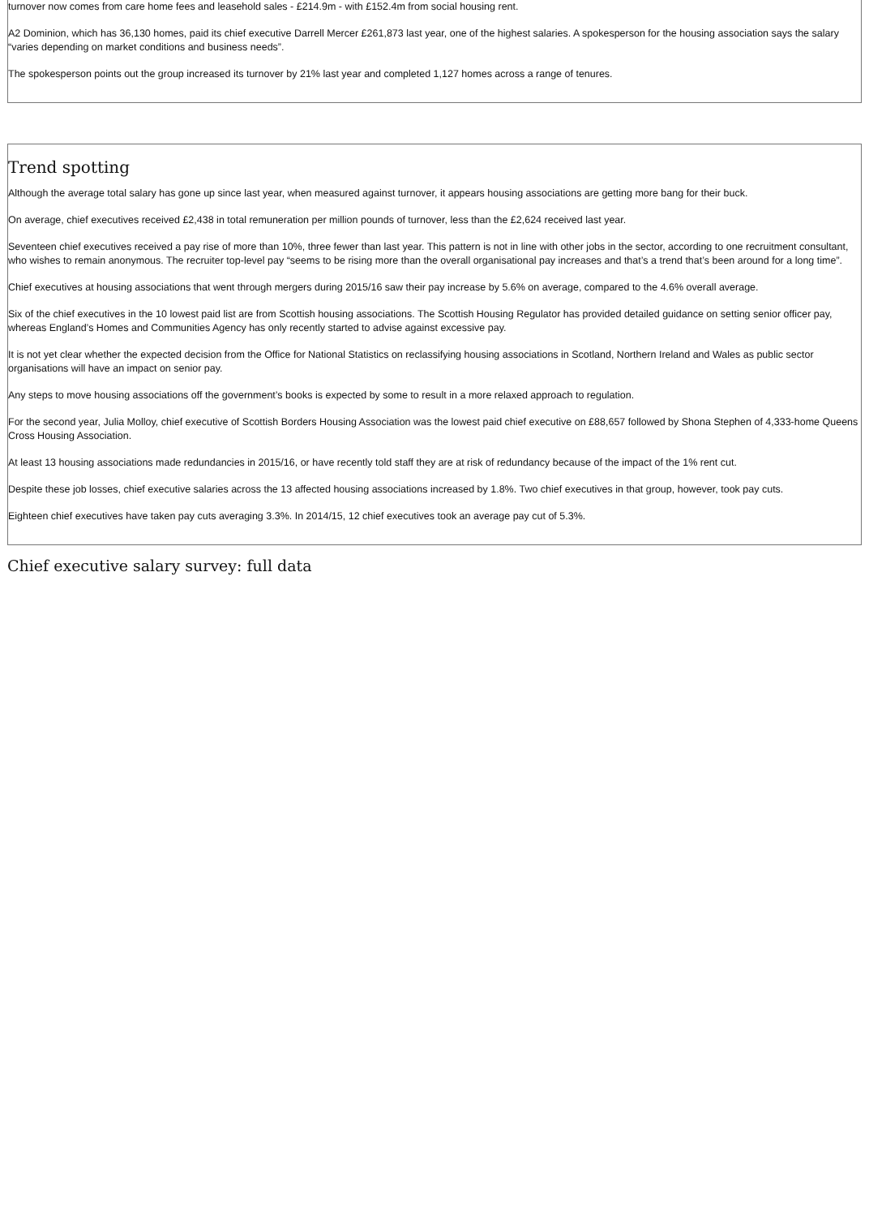turnover now comes from care home fees and leasehold sales - £214.9m - with £152.4m from social housing rent.
A2 Dominion, which has 36,130 homes, paid its chief executive Darrell Mercer £261,873 last year, one of the highest salaries. A spokesperson for the housing association says the salary “varies depending on market conditions and business needs”.
The spokesperson points out the group increased its turnover by 21% last year and completed 1,127 homes across a range of tenures.
Trend spotting
Although the average total salary has gone up since last year, when measured against turnover, it appears housing associations are getting more bang for their buck.
On average, chief executives received £2,438 in total remuneration per million pounds of turnover, less than the £2,624 received last year.
Seventeen chief executives received a pay rise of more than 10%, three fewer than last year. This pattern is not in line with other jobs in the sector, according to one recruitment consultant, who wishes to remain anonymous. The recruiter top-level pay “seems to be rising more than the overall organisational pay increases and that’s a trend that’s been around for a long time”.
Chief executives at housing associations that went through mergers during 2015/16 saw their pay increase by 5.6% on average, compared to the 4.6% overall average.
Six of the chief executives in the 10 lowest paid list are from Scottish housing associations. The Scottish Housing Regulator has provided detailed guidance on setting senior officer pay, whereas England’s Homes and Communities Agency has only recently started to advise against excessive pay.
It is not yet clear whether the expected decision from the Office for National Statistics on reclassifying housing associations in Scotland, Northern Ireland and Wales as public sector organisations will have an impact on senior pay.
Any steps to move housing associations off the government’s books is expected by some to result in a more relaxed approach to regulation.
For the second year, Julia Molloy, chief executive of Scottish Borders Housing Association was the lowest paid chief executive on £88,657 followed by Shona Stephen of 4,333-home Queens Cross Housing Association.
At least 13 housing associations made redundancies in 2015/16, or have recently told staff they are at risk of redundancy because of the impact of the 1% rent cut.
Despite these job losses, chief executive salaries across the 13 affected housing associations increased by 1.8%. Two chief executives in that group, however, took pay cuts.
Eighteen chief executives have taken pay cuts averaging 3.3%. In 2014/15, 12 chief executives took an average pay cut of 5.3%.
Chief executive salary survey: full data